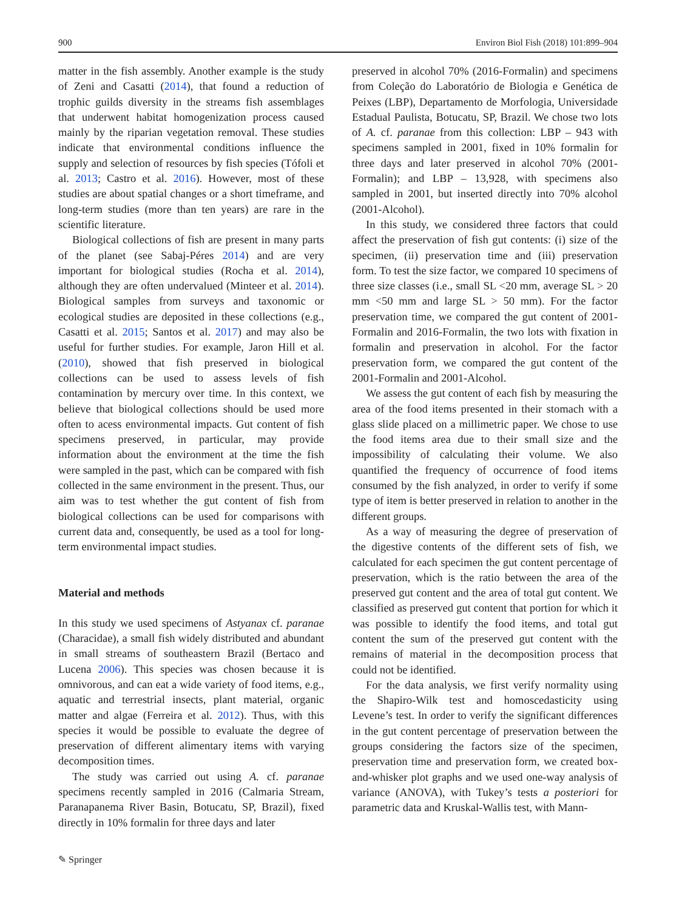900 Environ Biol Fish (2018) 101:899–904
matter in the fish assembly. Another example is the study of Zeni and Casatti (2014), that found a reduction of trophic guilds diversity in the streams fish assemblages that underwent habitat homogenization process caused mainly by the riparian vegetation removal. These studies indicate that environmental conditions influence the supply and selection of resources by fish species (Tófoli et al. 2013; Castro et al. 2016). However, most of these studies are about spatial changes or a short timeframe, and long-term studies (more than ten years) are rare in the scientific literature.
Biological collections of fish are present in many parts of the planet (see Sabaj-Péres 2014) and are very important for biological studies (Rocha et al. 2014), although they are often undervalued (Minteer et al. 2014). Biological samples from surveys and taxonomic or ecological studies are deposited in these collections (e.g., Casatti et al. 2015; Santos et al. 2017) and may also be useful for further studies. For example, Jaron Hill et al. (2010), showed that fish preserved in biological collections can be used to assess levels of fish contamination by mercury over time. In this context, we believe that biological collections should be used more often to acess environmental impacts. Gut content of fish specimens preserved, in particular, may provide information about the environment at the time the fish were sampled in the past, which can be compared with fish collected in the same environment in the present. Thus, our aim was to test whether the gut content of fish from biological collections can be used for comparisons with current data and, consequently, be used as a tool for long-term environmental impact studies.
Material and methods
In this study we used specimens of Astyanax cf. paranae (Characidae), a small fish widely distributed and abundant in small streams of southeastern Brazil (Bertaco and Lucena 2006). This species was chosen because it is omnivorous, and can eat a wide variety of food items, e.g., aquatic and terrestrial insects, plant material, organic matter and algae (Ferreira et al. 2012). Thus, with this species it would be possible to evaluate the degree of preservation of different alimentary items with varying decomposition times.
The study was carried out using A. cf. paranae specimens recently sampled in 2016 (Calmaria Stream, Paranapanema River Basin, Botucatu, SP, Brazil), fixed directly in 10% formalin for three days and later
preserved in alcohol 70% (2016-Formalin) and specimens from Coleção do Laboratório de Biologia e Genética de Peixes (LBP), Departamento de Morfologia, Universidade Estadual Paulista, Botucatu, SP, Brazil. We chose two lots of A. cf. paranae from this collection: LBP – 943 with specimens sampled in 2001, fixed in 10% formalin for three days and later preserved in alcohol 70% (2001-Formalin); and LBP – 13,928, with specimens also sampled in 2001, but inserted directly into 70% alcohol (2001-Alcohol).
In this study, we considered three factors that could affect the preservation of fish gut contents: (i) size of the specimen, (ii) preservation time and (iii) preservation form. To test the size factor, we compared 10 specimens of three size classes (i.e., small SL <20 mm, average SL > 20 mm <50 mm and large SL > 50 mm). For the factor preservation time, we compared the gut content of 2001-Formalin and 2016-Formalin, the two lots with fixation in formalin and preservation in alcohol. For the factor preservation form, we compared the gut content of the 2001-Formalin and 2001-Alcohol.
We assess the gut content of each fish by measuring the area of the food items presented in their stomach with a glass slide placed on a millimetric paper. We chose to use the food items area due to their small size and the impossibility of calculating their volume. We also quantified the frequency of occurrence of food items consumed by the fish analyzed, in order to verify if some type of item is better preserved in relation to another in the different groups.
As a way of measuring the degree of preservation of the digestive contents of the different sets of fish, we calculated for each specimen the gut content percentage of preservation, which is the ratio between the area of the preserved gut content and the area of total gut content. We classified as preserved gut content that portion for which it was possible to identify the food items, and total gut content the sum of the preserved gut content with the remains of material in the decomposition process that could not be identified.
For the data analysis, we first verify normality using the Shapiro-Wilk test and homoscedasticity using Levene’s test. In order to verify the significant differences in the gut content percentage of preservation between the groups considering the factors size of the specimen, preservation time and preservation form, we created box-and-whisker plot graphs and we used one-way analysis of variance (ANOVA), with Tukey’s tests a posteriori for parametric data and Kruskal-Wallis test, with Mann-
✎ Springer